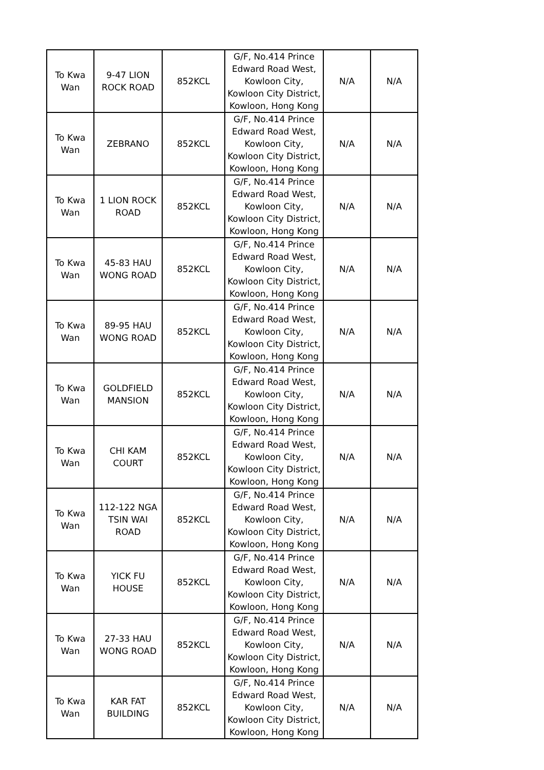| To Kwa Wan | 9-47 LION ROCK ROAD | 852KCL | G/F, No.414 Prince Edward Road West, Kowloon City, Kowloon City District, Kowloon, Hong Kong | N/A | N/A |
| To Kwa Wan | ZEBRANO | 852KCL | G/F, No.414 Prince Edward Road West, Kowloon City, Kowloon City District, Kowloon, Hong Kong | N/A | N/A |
| To Kwa Wan | 1 LION ROCK ROAD | 852KCL | G/F, No.414 Prince Edward Road West, Kowloon City, Kowloon City District, Kowloon, Hong Kong | N/A | N/A |
| To Kwa Wan | 45-83 HAU WONG ROAD | 852KCL | G/F, No.414 Prince Edward Road West, Kowloon City, Kowloon City District, Kowloon, Hong Kong | N/A | N/A |
| To Kwa Wan | 89-95 HAU WONG ROAD | 852KCL | G/F, No.414 Prince Edward Road West, Kowloon City, Kowloon City District, Kowloon, Hong Kong | N/A | N/A |
| To Kwa Wan | GOLDFIELD MANSION | 852KCL | G/F, No.414 Prince Edward Road West, Kowloon City, Kowloon City District, Kowloon, Hong Kong | N/A | N/A |
| To Kwa Wan | CHI KAM COURT | 852KCL | G/F, No.414 Prince Edward Road West, Kowloon City, Kowloon City District, Kowloon, Hong Kong | N/A | N/A |
| To Kwa Wan | 112-122 NGA TSIN WAI ROAD | 852KCL | G/F, No.414 Prince Edward Road West, Kowloon City, Kowloon City District, Kowloon, Hong Kong | N/A | N/A |
| To Kwa Wan | YICK FU HOUSE | 852KCL | G/F, No.414 Prince Edward Road West, Kowloon City, Kowloon City District, Kowloon, Hong Kong | N/A | N/A |
| To Kwa Wan | 27-33 HAU WONG ROAD | 852KCL | G/F, No.414 Prince Edward Road West, Kowloon City, Kowloon City District, Kowloon, Hong Kong | N/A | N/A |
| To Kwa Wan | KAR FAT BUILDING | 852KCL | G/F, No.414 Prince Edward Road West, Kowloon City, Kowloon City District, Kowloon, Hong Kong | N/A | N/A |